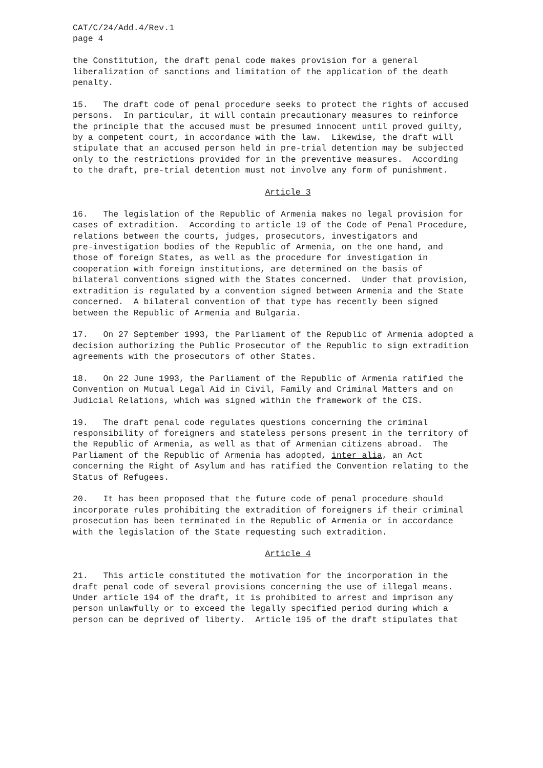CAT/C/24/Add.4/Rev.1
page 4
the Constitution, the draft penal code makes provision for a general liberalization of sanctions and limitation of the application of the death penalty.
15. The draft code of penal procedure seeks to protect the rights of accused persons. In particular, it will contain precautionary measures to reinforce the principle that the accused must be presumed innocent until proved guilty, by a competent court, in accordance with the law. Likewise, the draft will stipulate that an accused person held in pre-trial detention may be subjected only to the restrictions provided for in the preventive measures. According to the draft, pre-trial detention must not involve any form of punishment.
Article 3
16. The legislation of the Republic of Armenia makes no legal provision for cases of extradition. According to article 19 of the Code of Penal Procedure, relations between the courts, judges, prosecutors, investigators and pre-investigation bodies of the Republic of Armenia, on the one hand, and those of foreign States, as well as the procedure for investigation in cooperation with foreign institutions, are determined on the basis of bilateral conventions signed with the States concerned. Under that provision, extradition is regulated by a convention signed between Armenia and the State concerned. A bilateral convention of that type has recently been signed between the Republic of Armenia and Bulgaria.
17. On 27 September 1993, the Parliament of the Republic of Armenia adopted a decision authorizing the Public Prosecutor of the Republic to sign extradition agreements with the prosecutors of other States.
18. On 22 June 1993, the Parliament of the Republic of Armenia ratified the Convention on Mutual Legal Aid in Civil, Family and Criminal Matters and on Judicial Relations, which was signed within the framework of the CIS.
19. The draft penal code regulates questions concerning the criminal responsibility of foreigners and stateless persons present in the territory of the Republic of Armenia, as well as that of Armenian citizens abroad. The Parliament of the Republic of Armenia has adopted, inter alia, an Act concerning the Right of Asylum and has ratified the Convention relating to the Status of Refugees.
20. It has been proposed that the future code of penal procedure should incorporate rules prohibiting the extradition of foreigners if their criminal prosecution has been terminated in the Republic of Armenia or in accordance with the legislation of the State requesting such extradition.
Article 4
21. This article constituted the motivation for the incorporation in the draft penal code of several provisions concerning the use of illegal means. Under article 194 of the draft, it is prohibited to arrest and imprison any person unlawfully or to exceed the legally specified period during which a person can be deprived of liberty. Article 195 of the draft stipulates that